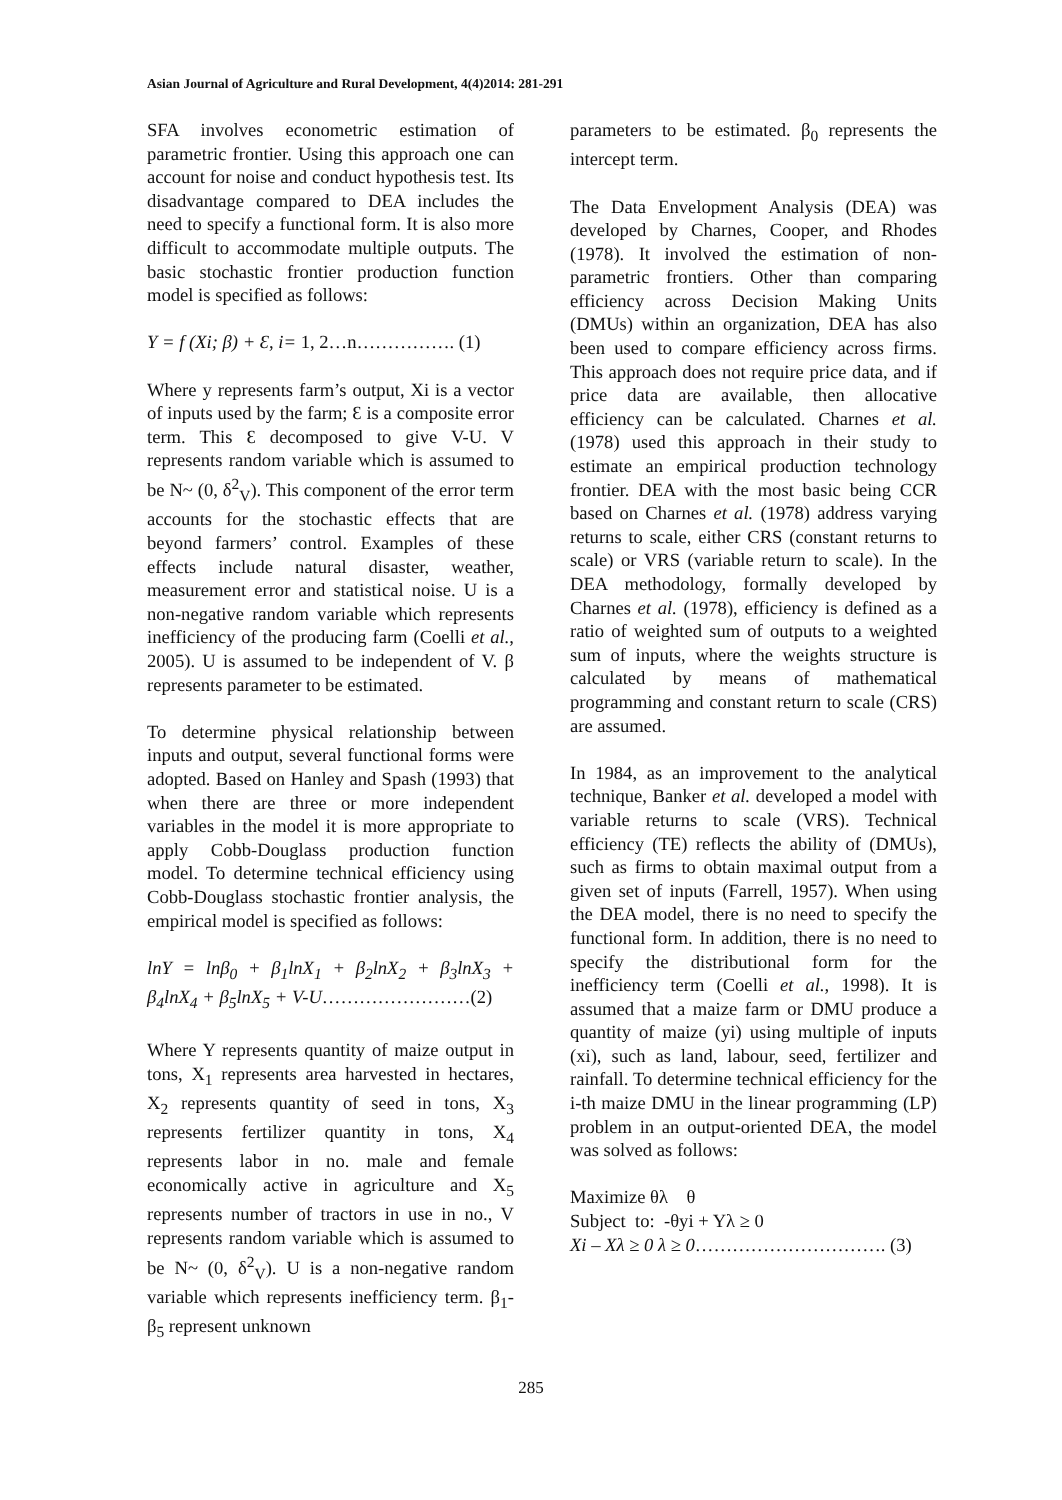Asian Journal of Agriculture and Rural Development, 4(4)2014: 281-291
SFA involves econometric estimation of parametric frontier. Using this approach one can account for noise and conduct hypothesis test. Its disadvantage compared to DEA includes the need to specify a functional form. It is also more difficult to accommodate multiple outputs. The basic stochastic frontier production function model is specified as follows:
Y = f (Xi; β) + Ɛ, i= 1, 2…n……………. (1)
Where y represents farm’s output, Xi is a vector of inputs used by the farm; Ɛ is a composite error term. This Ɛ decomposed to give V-U. V represents random variable which is assumed to be N~ (0, δ<sup>2</sup><sub>V</sub>). This component of the error term accounts for the stochastic effects that are beyond farmers’ control. Examples of these effects include natural disaster, weather, measurement error and statistical noise. U is a non-negative random variable which represents inefficiency of the producing farm (Coelli et al., 2005). U is assumed to be independent of V. β represents parameter to be estimated.
To determine physical relationship between inputs and output, several functional forms were adopted. Based on Hanley and Spash (1993) that when there are three or more independent variables in the model it is more appropriate to apply Cobb-Douglass production function model. To determine technical efficiency using Cobb-Douglass stochastic frontier analysis, the empirical model is specified as follows:
lnY = lnβ<sub>0</sub> + β<sub>1</sub>lnX<sub>1</sub> + β<sub>2</sub>lnX<sub>2</sub> + β<sub>3</sub>lnX<sub>3</sub> + β<sub>4</sub>lnX<sub>4</sub> + β<sub>5</sub>lnX<sub>5</sub> + V-U……………………(2)
Where Y represents quantity of maize output in tons, X<sub>1</sub> represents area harvested in hectares, X<sub>2</sub> represents quantity of seed in tons, X<sub>3</sub> represents fertilizer quantity in tons, X<sub>4</sub> represents labor in no. male and female economically active in agriculture and X<sub>5</sub> represents number of tractors in use in no., V represents random variable which is assumed to be N~ (0, δ<sup>2</sup><sub>V</sub>). U is a non-negative random variable which represents inefficiency term. β<sub>1</sub>-β<sub>5</sub> represent unknown
parameters to be estimated. β<sub>0</sub> represents the intercept term.
The Data Envelopment Analysis (DEA) was developed by Charnes, Cooper, and Rhodes (1978). It involved the estimation of non-parametric frontiers. Other than comparing efficiency across Decision Making Units (DMUs) within an organization, DEA has also been used to compare efficiency across firms. This approach does not require price data, and if price data are available, then allocative efficiency can be calculated. Charnes et al. (1978) used this approach in their study to estimate an empirical production technology frontier. DEA with the most basic being CCR based on Charnes et al. (1978) address varying returns to scale, either CRS (constant returns to scale) or VRS (variable return to scale). In the DEA methodology, formally developed by Charnes et al. (1978), efficiency is defined as a ratio of weighted sum of outputs to a weighted sum of inputs, where the weights structure is calculated by means of mathematical programming and constant return to scale (CRS) are assumed.
In 1984, as an improvement to the analytical technique, Banker et al. developed a model with variable returns to scale (VRS). Technical efficiency (TE) reflects the ability of (DMUs), such as firms to obtain maximal output from a given set of inputs (Farrell, 1957). When using the DEA model, there is no need to specify the functional form. In addition, there is no need to specify the distributional form for the inefficiency term (Coelli et al., 1998). It is assumed that a maize farm or DMU produce a quantity of maize (yi) using multiple of inputs (xi), such as land, labour, seed, fertilizer and rainfall. To determine technical efficiency for the i-th maize DMU in the linear programming (LP) problem in an output-oriented DEA, the model was solved as follows:
Maximize θλ θ
Subject to: -θyi + Yλ ≥ 0
Xi – Xλ ≥ 0 λ ≥ 0…………………………. (3)
285